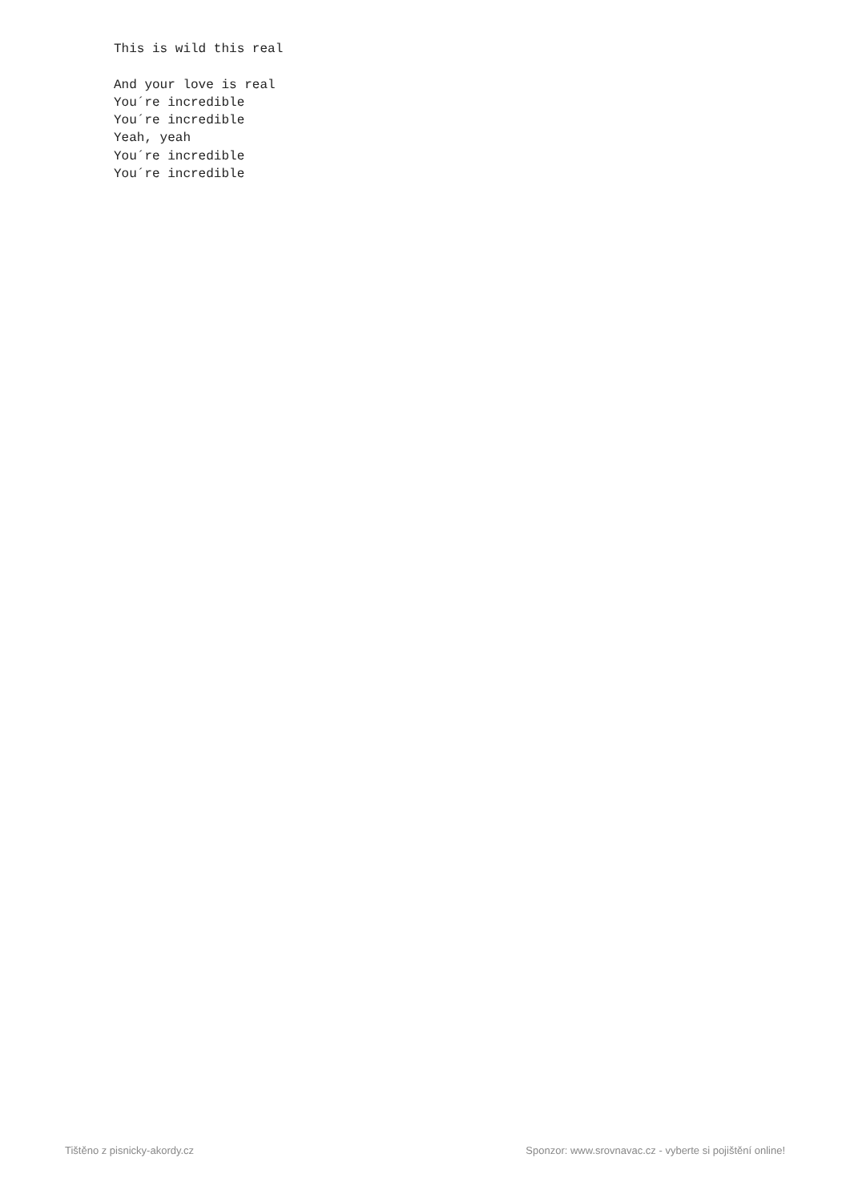This is wild this real

And your love is real
You´re incredible
You´re incredible
Yeah, yeah
You´re incredible
You´re incredible
Tištěno z pisnicky-akordy.cz Sponzor: www.srovnavac.cz - vyberte si pojištění online!